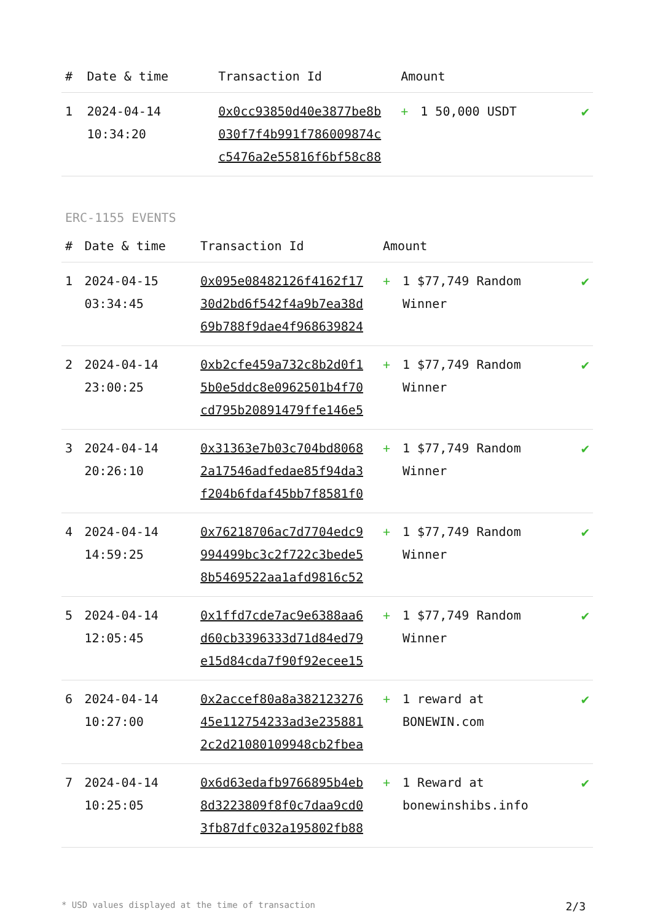| # | Date & time | Transaction Id | Amount | | |
| --- | --- | --- | --- | --- | --- |
| 1 | 2024-04-14 10:34:20 | 0x0cc93850d40e3877be8b 030f7f4b991f786009874c c5476a2e55816f6bf58c88 | + | 1 50,000 USDT | ✔ |
ERC-1155 EVENTS
| # | Date & time | Transaction Id | Amount | | |
| --- | --- | --- | --- | --- | --- |
| 1 | 2024-04-15 03:34:45 | 0x095e08482126f4162f17 30d2bd6f542f4a9b7ea38d 69b788f9dae4f968639824 | + | 1 $77,749 Random Winner | ✔ |
| 2 | 2024-04-14 23:00:25 | 0xb2cfe459a732c8b2d0f1 5b0e5ddc8e0962501b4f70 cd795b20891479ffe146e5 | + | 1 $77,749 Random Winner | ✔ |
| 3 | 2024-04-14 20:26:10 | 0x31363e7b03c704bd8068 2a17546adfedae85f94da3 f204b6fdaf45bb7f8581f0 | + | 1 $77,749 Random Winner | ✔ |
| 4 | 2024-04-14 14:59:25 | 0x76218706ac7d7704edc9 994499bc3c2f722c3bede5 8b5469522aa1afd9816c52 | + | 1 $77,749 Random Winner | ✔ |
| 5 | 2024-04-14 12:05:45 | 0x1ffd7cde7ac9e6388aa6 d60cb3396333d71d84ed79 e15d84cda7f90f92ecee15 | + | 1 $77,749 Random Winner | ✔ |
| 6 | 2024-04-14 10:27:00 | 0x2accef80a8a382123276 45e112754233ad3e235881 2c2d21080109948cb2fbea | + | 1 reward at BONEWIN.com | ✔ |
| 7 | 2024-04-14 10:25:05 | 0x6d63edafb9766895b4eb 8d3223809f8f0c7daa9cd0 3fb87dfc032a195802fb88 | + | 1 Reward at bonewinshibs.info | ✔ |
* USD values displayed at the time of transaction 2/3